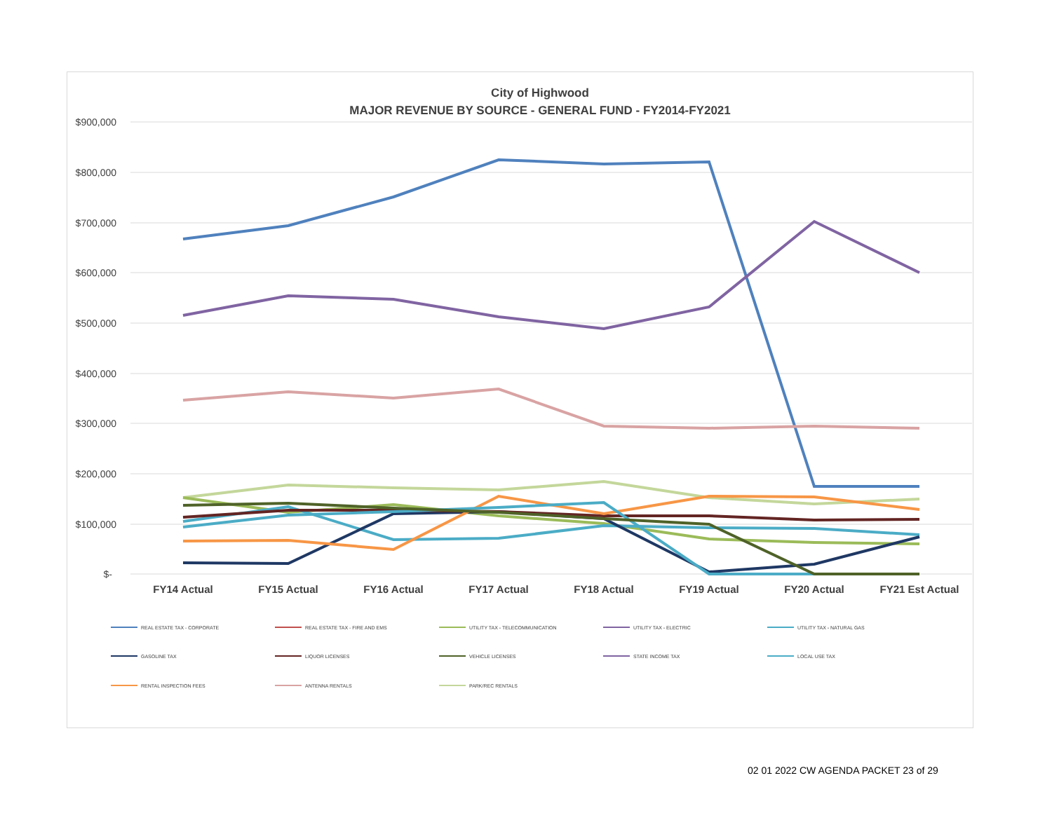City of Highwood
MAJOR REVENUE BY SOURCE - GENERAL FUND - FY2014-FY2021
$900,000
$800,000
$700,000
$600,000
$500,000
$400,000
$300,000
$200,000
$100,000
$-
FY14 Actual
FY15 Actual
FY16 Actual
FY17 Actual
FY18 Actual
FY19 Actual
FY20 Actual
FY21 Est Actual
REAL ESTATE TAX - CORPORATE
REAL ESTATE TAX - FIRE AND EMS
UTILITY TAX - TELECOMMUNICATION
UTILITY TAX - ELECTRIC
UTILITY TAX - NATURAL GAS
GASOLINE TAX
LIQUOR LICENSES
VEHICLE LICENSES
STATE INCOME TAX
LOCAL USE TAX
RENTAL INSPECTION FEES
ANTENNA RENTALS
PARK/REC RENTALS
02 01 2022 CW AGENDA PACKET 23 of 29